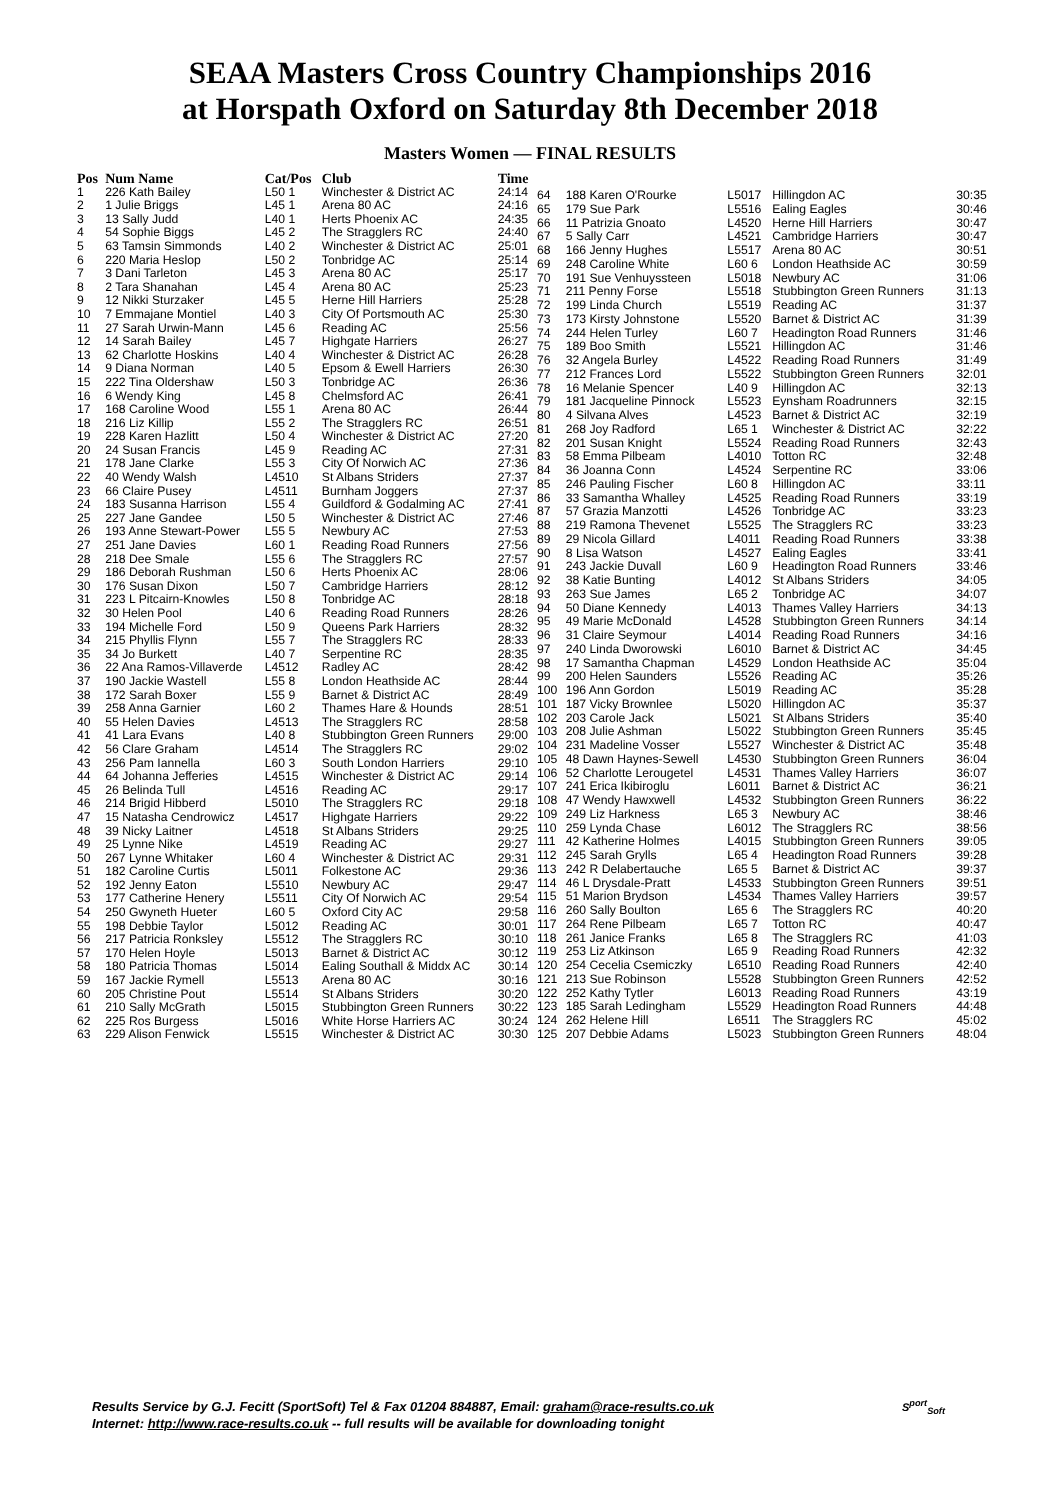SEAA Masters Cross Country Championships 2016
at Horspath Oxford on Saturday 8th December 2018
Masters Women — FINAL RESULTS
| Pos | Num Name | Cat/Pos | Club | Time |
| --- | --- | --- | --- | --- |
| 1 | 226 Kath Bailey | L50 1 | Winchester & District AC | 24:14 |
| 2 | 1 Julie Briggs | L45 1 | Arena 80 AC | 24:16 |
| 3 | 13 Sally Judd | L40 1 | Herts Phoenix AC | 24:35 |
| 4 | 54 Sophie Biggs | L45 2 | The Stragglers RC | 24:40 |
| 5 | 63 Tamsin Simmonds | L40 2 | Winchester & District AC | 25:01 |
| 6 | 220 Maria Heslop | L50 2 | Tonbridge AC | 25:14 |
| 7 | 3 Dani Tarleton | L45 3 | Arena 80 AC | 25:17 |
| 8 | 2 Tara Shanahan | L45 4 | Arena 80 AC | 25:23 |
| 9 | 12 Nikki Sturzaker | L45 5 | Herne Hill Harriers | 25:28 |
| 10 | 7 Emmajane Montiel | L40 3 | City Of Portsmouth AC | 25:30 |
| 11 | 27 Sarah Urwin-Mann | L45 6 | Reading AC | 25:56 |
| 12 | 14 Sarah Bailey | L45 7 | Highgate Harriers | 26:27 |
| 13 | 62 Charlotte Hoskins | L40 4 | Winchester & District AC | 26:28 |
| 14 | 9 Diana Norman | L40 5 | Epsom & Ewell Harriers | 26:30 |
| 15 | 222 Tina Oldershaw | L50 3 | Tonbridge AC | 26:36 |
| 16 | 6 Wendy King | L45 8 | Chelmsford AC | 26:41 |
| 17 | 168 Caroline Wood | L55 1 | Arena 80 AC | 26:44 |
| 18 | 216 Liz Killip | L55 2 | The Stragglers RC | 26:51 |
| 19 | 228 Karen Hazlitt | L50 4 | Winchester & District AC | 27:20 |
| 20 | 24 Susan Francis | L45 9 | Reading AC | 27:31 |
| 21 | 178 Jane Clarke | L55 3 | City Of Norwich AC | 27:36 |
| 22 | 40 Wendy Walsh | L4510 | St Albans Striders | 27:37 |
| 23 | 66 Claire Pusey | L4511 | Burnham Joggers | 27:37 |
| 24 | 183 Susanna Harrison | L55 4 | Guildford & Godalming AC | 27:41 |
| 25 | 227 Jane Gandee | L50 5 | Winchester & District AC | 27:46 |
| 26 | 193 Anne Stewart-Power | L55 5 | Newbury AC | 27:53 |
| 27 | 251 Jane Davies | L60 1 | Reading Road Runners | 27:56 |
| 28 | 218 Dee Smale | L55 6 | The Stragglers RC | 27:57 |
| 29 | 186 Deborah Rushman | L50 6 | Herts Phoenix AC | 28:06 |
| 30 | 176 Susan Dixon | L50 7 | Cambridge Harriers | 28:12 |
| 31 | 223 L Pitcairn-Knowles | L50 8 | Tonbridge AC | 28:18 |
| 32 | 30 Helen Pool | L40 6 | Reading Road Runners | 28:26 |
| 33 | 194 Michelle Ford | L50 9 | Queens Park Harriers | 28:32 |
| 34 | 215 Phyllis Flynn | L55 7 | The Stragglers RC | 28:33 |
| 35 | 34 Jo Burkett | L40 7 | Serpentine RC | 28:35 |
| 36 | 22 Ana Ramos-Villaverde | L4512 | Radley AC | 28:42 |
| 37 | 190 Jackie Wastell | L55 8 | London Heathside AC | 28:44 |
| 38 | 172 Sarah Boxer | L55 9 | Barnet & District AC | 28:49 |
| 39 | 258 Anna Garnier | L60 2 | Thames Hare & Hounds | 28:51 |
| 40 | 55 Helen Davies | L4513 | The Stragglers RC | 28:58 |
| 41 | 41 Lara Evans | L40 8 | Stubbington Green Runners | 29:00 |
| 42 | 56 Clare Graham | L4514 | The Stragglers RC | 29:02 |
| 43 | 256 Pam Iannella | L60 3 | South London Harriers | 29:10 |
| 44 | 64 Johanna Jefferies | L4515 | Winchester & District AC | 29:14 |
| 45 | 26 Belinda Tull | L4516 | Reading AC | 29:17 |
| 46 | 214 Brigid Hibberd | L5010 | The Stragglers RC | 29:18 |
| 47 | 15 Natasha Cendrowicz | L4517 | Highgate Harriers | 29:22 |
| 48 | 39 Nicky Laitner | L4518 | St Albans Striders | 29:25 |
| 49 | 25 Lynne Nike | L4519 | Reading AC | 29:27 |
| 50 | 267 Lynne Whitaker | L60 4 | Winchester & District AC | 29:31 |
| 51 | 182 Caroline Curtis | L5011 | Folkestone AC | 29:36 |
| 52 | 192 Jenny Eaton | L5510 | Newbury AC | 29:47 |
| 53 | 177 Catherine Henery | L5511 | City Of Norwich AC | 29:54 |
| 54 | 250 Gwyneth Hueter | L60 5 | Oxford City AC | 29:58 |
| 55 | 198 Debbie Taylor | L5012 | Reading AC | 30:01 |
| 56 | 217 Patricia Ronksley | L5512 | The Stragglers RC | 30:10 |
| 57 | 170 Helen Hoyle | L5013 | Barnet & District AC | 30:12 |
| 58 | 180 Patricia Thomas | L5014 | Ealing Southall & Middx AC | 30:14 |
| 59 | 167 Jackie Rymell | L5513 | Arena 80 AC | 30:16 |
| 60 | 205 Christine Pout | L5514 | St Albans Striders | 30:20 |
| 61 | 210 Sally McGrath | L5015 | Stubbington Green Runners | 30:22 |
| 62 | 225 Ros Burgess | L5016 | White Horse Harriers AC | 30:24 |
| 63 | 229 Alison Fenwick | L5515 | Winchester & District AC | 30:30 |
| 64 | 188 Karen O'Rourke | L5017 | Hillingdon AC | 30:35 |
| 65 | 179 Sue Park | L5516 | Ealing Eagles | 30:46 |
| 66 | 11 Patrizia Gnoato | L4520 | Herne Hill Harriers | 30:47 |
| 67 | 5 Sally Carr | L4521 | Cambridge Harriers | 30:47 |
| 68 | 166 Jenny Hughes | L5517 | Arena 80 AC | 30:51 |
| 69 | 248 Caroline White | L60 6 | London Heathside AC | 30:59 |
| 70 | 191 Sue Venhuyssteen | L5018 | Newbury AC | 31:06 |
| 71 | 211 Penny Forse | L5518 | Stubbington Green Runners | 31:13 |
| 72 | 199 Linda Church | L5519 | Reading AC | 31:37 |
| 73 | 173 Kirsty Johnstone | L5520 | Barnet & District AC | 31:39 |
| 74 | 244 Helen Turley | L60 7 | Headington Road Runners | 31:46 |
| 75 | 189 Boo Smith | L5521 | Hillingdon AC | 31:46 |
| 76 | 32 Angela Burley | L4522 | Reading Road Runners | 31:49 |
| 77 | 212 Frances Lord | L5522 | Stubbington Green Runners | 32:01 |
| 78 | 16 Melanie Spencer | L40 9 | Hillingdon AC | 32:13 |
| 79 | 181 Jacqueline Pinnock | L5523 | Eynsham Roadrunners | 32:15 |
| 80 | 4 Silvana Alves | L4523 | Barnet & District AC | 32:19 |
| 81 | 268 Joy Radford | L65 1 | Winchester & District AC | 32:22 |
| 82 | 201 Susan Knight | L5524 | Reading Road Runners | 32:43 |
| 83 | 58 Emma Pilbeam | L4010 | Totton RC | 32:48 |
| 84 | 36 Joanna Conn | L4524 | Serpentine RC | 33:06 |
| 85 | 246 Pauling Fischer | L60 8 | Hillingdon AC | 33:11 |
| 86 | 33 Samantha Whalley | L4525 | Reading Road Runners | 33:19 |
| 87 | 57 Grazia Manzotti | L4526 | Tonbridge AC | 33:23 |
| 88 | 219 Ramona Thevenet | L5525 | The Stragglers RC | 33:23 |
| 89 | 29 Nicola Gillard | L4011 | Reading Road Runners | 33:38 |
| 90 | 8 Lisa Watson | L4527 | Ealing Eagles | 33:41 |
| 91 | 243 Jackie Duvall | L60 9 | Headington Road Runners | 33:46 |
| 92 | 38 Katie Bunting | L4012 | St Albans Striders | 34:05 |
| 93 | 263 Sue James | L65 2 | Tonbridge AC | 34:07 |
| 94 | 50 Diane Kennedy | L4013 | Thames Valley Harriers | 34:13 |
| 95 | 49 Marie McDonald | L4528 | Stubbington Green Runners | 34:14 |
| 96 | 31 Claire Seymour | L4014 | Reading Road Runners | 34:16 |
| 97 | 240 Linda Dworowski | L6010 | Barnet & District AC | 34:45 |
| 98 | 17 Samantha Chapman | L4529 | London Heathside AC | 35:04 |
| 99 | 200 Helen Saunders | L5526 | Reading AC | 35:26 |
| 100 | 196 Ann Gordon | L5019 | Reading AC | 35:28 |
| 101 | 187 Vicky Brownlee | L5020 | Hillingdon AC | 35:37 |
| 102 | 203 Carole Jack | L5021 | St Albans Striders | 35:40 |
| 103 | 208 Julie Ashman | L5022 | Stubbington Green Runners | 35:45 |
| 104 | 231 Madeline Vosser | L5527 | Winchester & District AC | 35:48 |
| 105 | 48 Dawn Haynes-Sewell | L4530 | Stubbington Green Runners | 36:04 |
| 106 | 52 Charlotte Lerougetel | L4531 | Thames Valley Harriers | 36:07 |
| 107 | 241 Erica Ikibiroglu | L6011 | Barnet & District AC | 36:21 |
| 108 | 47 Wendy Hawxwell | L4532 | Stubbington Green Runners | 36:22 |
| 109 | 249 Liz Harkness | L65 3 | Newbury AC | 38:46 |
| 110 | 259 Lynda Chase | L6012 | The Stragglers RC | 38:56 |
| 111 | 42 Katherine Holmes | L4015 | Stubbington Green Runners | 39:05 |
| 112 | 245 Sarah Grylls | L65 4 | Headington Road Runners | 39:28 |
| 113 | 242 R Delabertauche | L65 5 | Barnet & District AC | 39:37 |
| 114 | 46 L Drysdale-Pratt | L4533 | Stubbington Green Runners | 39:51 |
| 115 | 51 Marion Brydson | L4534 | Thames Valley Harriers | 39:57 |
| 116 | 260 Sally Boulton | L65 6 | The Stragglers RC | 40:20 |
| 117 | 264 Rene Pilbeam | L65 7 | Totton RC | 40:47 |
| 118 | 261 Janice Franks | L65 8 | The Stragglers RC | 41:03 |
| 119 | 253 Liz Atkinson | L65 9 | Reading Road Runners | 42:32 |
| 120 | 254 Cecelia Csemiczky | L6510 | Reading Road Runners | 42:40 |
| 121 | 213 Sue Robinson | L5528 | Stubbington Green Runners | 42:52 |
| 122 | 252 Kathy Tytler | L6013 | Reading Road Runners | 43:19 |
| 123 | 185 Sarah Ledingham | L5529 | Headington Road Runners | 44:48 |
| 124 | 262 Helene Hill | L6511 | The Stragglers RC | 45:02 |
| 125 | 207 Debbie Adams | L5023 | Stubbington Green Runners | 48:04 |
Results Service by G.J. Fecitt (SportSoft) Tel & Fax 01204 884887, Email: graham@race-results.co.uk
Internet: http://www.race-results.co.uk -- full results will be available for downloading tonight
S<sup>port</sup><sub>Soft</sub>